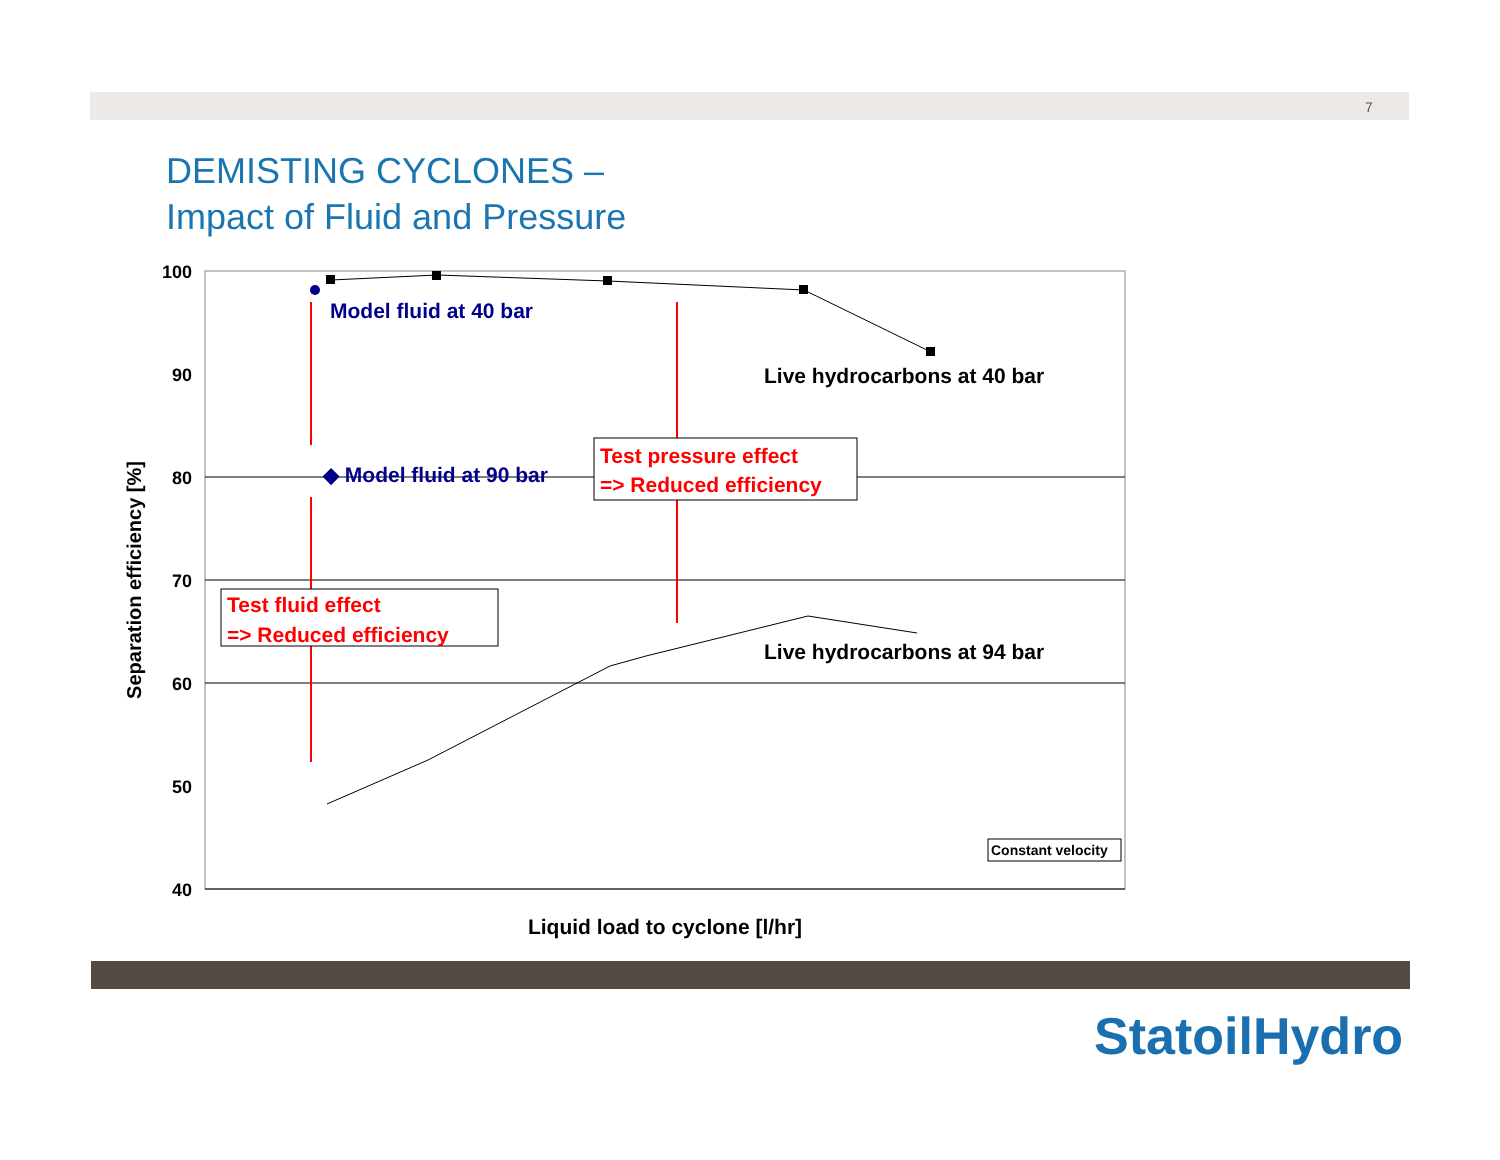7
DEMISTING CYCLONES –
Impact of Fluid and Pressure
100
90
80
70
60
50
40
Separation efficiency [%]
Liquid load to cyclone [l/hr]
Model fluid at 40 bar
◆ Model fluid at 90 bar
Live hydrocarbons at 40 bar
Live hydrocarbons at 94 bar
Test pressure effect
=> Reduced efficiency
Test fluid effect
=> Reduced efficiency
Constant velocity
StatoilHydro